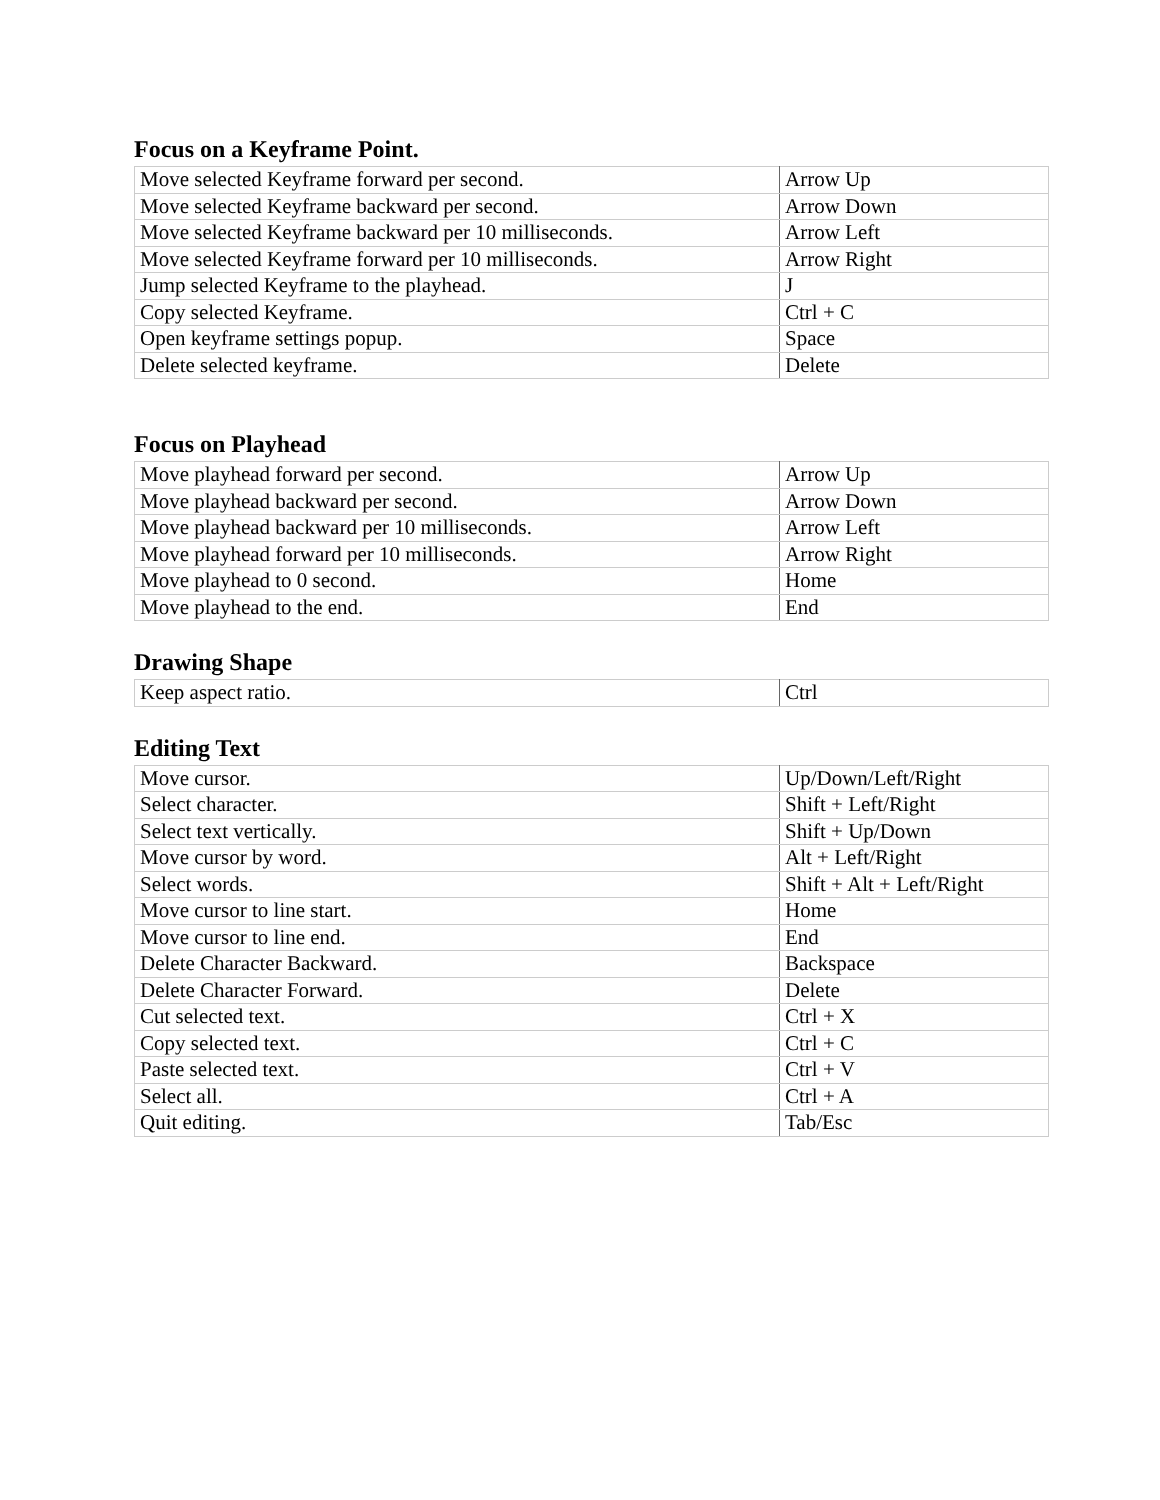Focus on a Keyframe Point.
| Move selected Keyframe forward per second. | Arrow Up |
| Move selected Keyframe backward per second. | Arrow Down |
| Move selected Keyframe backward per 10 milliseconds. | Arrow Left |
| Move selected Keyframe forward per 10 milliseconds. | Arrow Right |
| Jump selected Keyframe to the playhead. | J |
| Copy selected Keyframe. | Ctrl + C |
| Open keyframe settings popup. | Space |
| Delete selected keyframe. | Delete |
Focus on Playhead
| Move playhead forward per second. | Arrow Up |
| Move playhead backward per second. | Arrow Down |
| Move playhead backward per 10 milliseconds. | Arrow Left |
| Move playhead forward per 10 milliseconds. | Arrow Right |
| Move playhead to 0 second. | Home |
| Move playhead to the end. | End |
Drawing Shape
| Keep aspect ratio. | Ctrl |
Editing Text
| Move cursor. | Up/Down/Left/Right |
| Select character. | Shift + Left/Right |
| Select text vertically. | Shift + Up/Down |
| Move cursor by word. | Alt + Left/Right |
| Select words. | Shift + Alt + Left/Right |
| Move cursor to line start. | Home |
| Move cursor to line end. | End |
| Delete Character Backward. | Backspace |
| Delete Character Forward. | Delete |
| Cut selected text. | Ctrl + X |
| Copy selected text. | Ctrl + C |
| Paste selected text. | Ctrl + V |
| Select all. | Ctrl + A |
| Quit editing. | Tab/Esc |